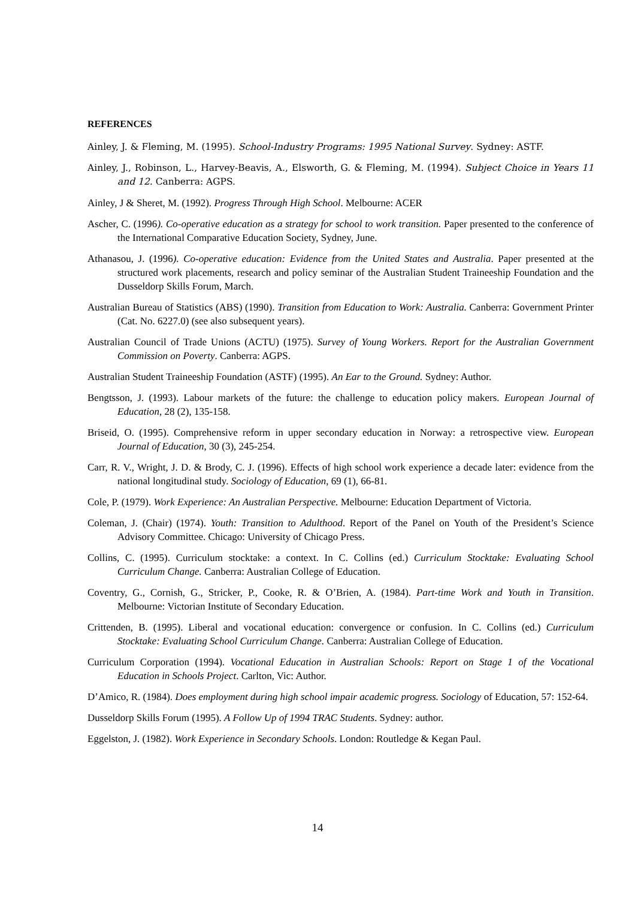REFERENCES
Ainley, J. & Fleming, M. (1995). School-Industry Programs: 1995 National Survey. Sydney: ASTF.
Ainley, J., Robinson, L., Harvey-Beavis, A., Elsworth, G. & Fleming, M. (1994). Subject Choice in Years 11 and 12. Canberra: AGPS.
Ainley, J & Sheret, M. (1992). Progress Through High School. Melbourne: ACER
Ascher, C. (1996). Co-operative education as a strategy for school to work transition. Paper presented to the conference of the International Comparative Education Society, Sydney, June.
Athanasou, J. (1996). Co-operative education: Evidence from the United States and Australia. Paper presented at the structured work placements, research and policy seminar of the Australian Student Traineeship Foundation and the Dusseldorp Skills Forum, March.
Australian Bureau of Statistics (ABS) (1990). Transition from Education to Work: Australia. Canberra: Government Printer (Cat. No. 6227.0) (see also subsequent years).
Australian Council of Trade Unions (ACTU) (1975). Survey of Young Workers. Report for the Australian Government Commission on Poverty. Canberra: AGPS.
Australian Student Traineeship Foundation (ASTF) (1995). An Ear to the Ground. Sydney: Author.
Bengtsson, J. (1993). Labour markets of the future: the challenge to education policy makers. European Journal of Education, 28 (2), 135-158.
Briseid, O. (1995). Comprehensive reform in upper secondary education in Norway: a retrospective view. European Journal of Education, 30 (3), 245-254.
Carr, R. V., Wright, J. D. & Brody, C. J. (1996). Effects of high school work experience a decade later: evidence from the national longitudinal study. Sociology of Education, 69 (1), 66-81.
Cole, P. (1979). Work Experience: An Australian Perspective. Melbourne: Education Department of Victoria.
Coleman, J. (Chair) (1974). Youth: Transition to Adulthood. Report of the Panel on Youth of the President’s Science Advisory Committee. Chicago: University of Chicago Press.
Collins, C. (1995). Curriculum stocktake: a context. In C. Collins (ed.) Curriculum Stocktake: Evaluating School Curriculum Change. Canberra: Australian College of Education.
Coventry, G., Cornish, G., Stricker, P., Cooke, R. & O’Brien, A. (1984). Part-time Work and Youth in Transition. Melbourne: Victorian Institute of Secondary Education.
Crittenden, B. (1995). Liberal and vocational education: convergence or confusion. In C. Collins (ed.) Curriculum Stocktake: Evaluating School Curriculum Change. Canberra: Australian College of Education.
Curriculum Corporation (1994). Vocational Education in Australian Schools: Report on Stage 1 of the Vocational Education in Schools Project. Carlton, Vic: Author.
D’Amico, R. (1984). Does employment during high school impair academic progress. Sociology of Education, 57: 152-64.
Dusseldorp Skills Forum (1995). A Follow Up of 1994 TRAC Students. Sydney: author.
Eggelston, J. (1982). Work Experience in Secondary Schools. London: Routledge & Kegan Paul.
14